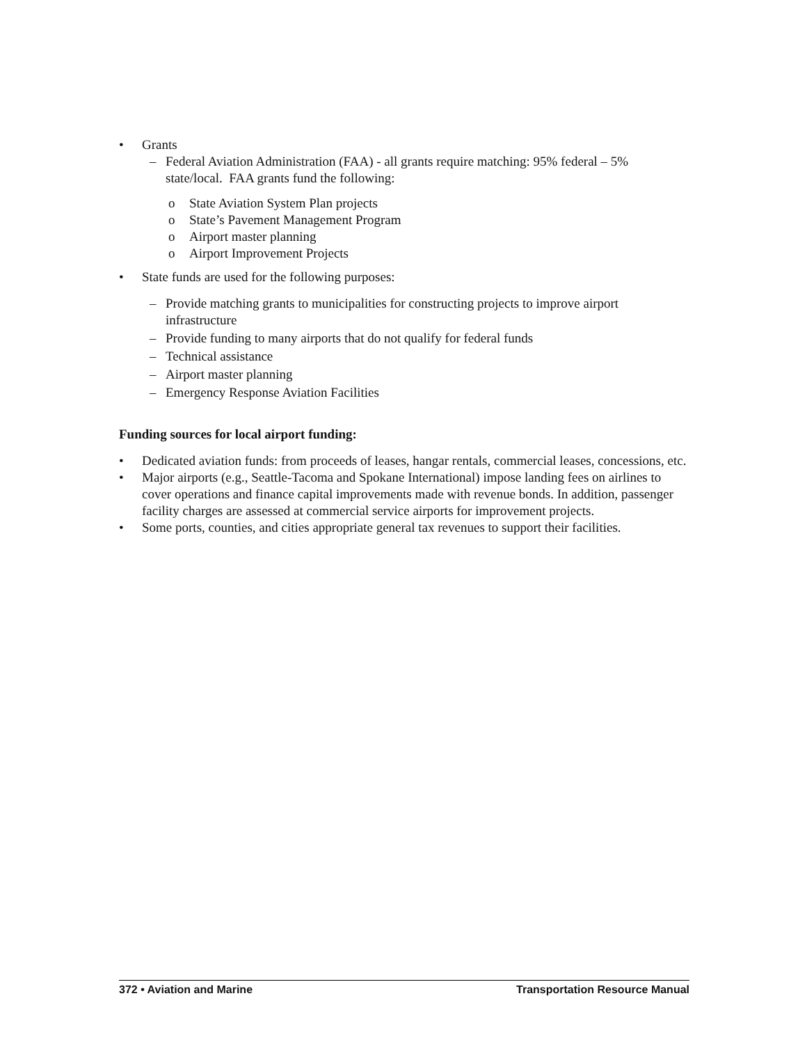• Grants
– Federal Aviation Administration (FAA) - all grants require matching: 95% federal – 5% state/local. FAA grants fund the following:
o State Aviation System Plan projects
o State’s Pavement Management Program
o Airport master planning
o Airport Improvement Projects
• State funds are used for the following purposes:
– Provide matching grants to municipalities for constructing projects to improve airport infrastructure
– Provide funding to many airports that do not qualify for federal funds
– Technical assistance
– Airport master planning
– Emergency Response Aviation Facilities
Funding sources for local airport funding:
• Dedicated aviation funds: from proceeds of leases, hangar rentals, commercial leases, concessions, etc.
• Major airports (e.g., Seattle-Tacoma and Spokane International) impose landing fees on airlines to cover operations and finance capital improvements made with revenue bonds. In addition, passenger facility charges are assessed at commercial service airports for improvement projects.
• Some ports, counties, and cities appropriate general tax revenues to support their facilities.
372 • Aviation and Marine Transportation Resource Manual